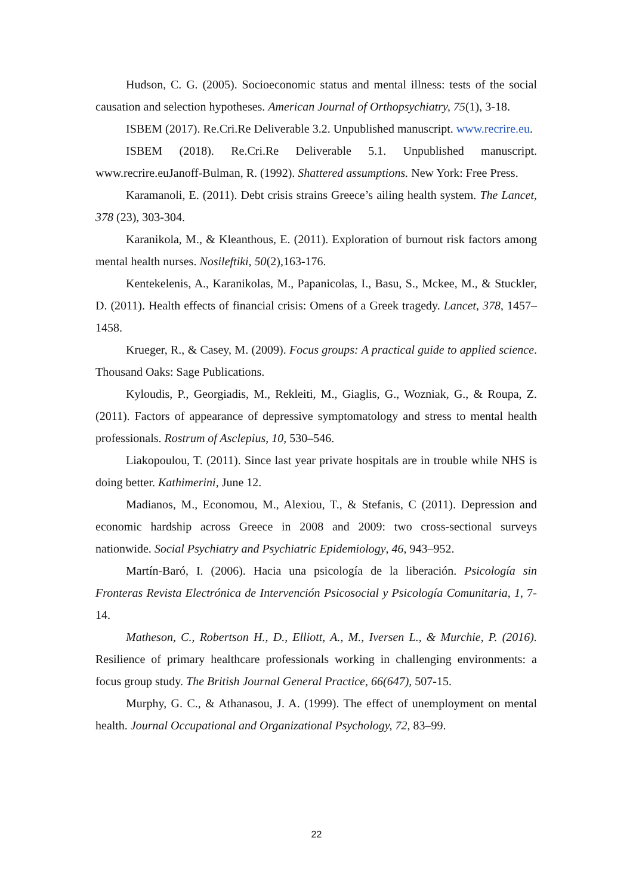Hudson, C. G. (2005). Socioeconomic status and mental illness: tests of the social causation and selection hypotheses. American Journal of Orthopsychiatry, 75(1), 3-18.
ISBEM (2017). Re.Cri.Re Deliverable 3.2. Unpublished manuscript. www.recrire.eu.
ISBEM (2018). Re.Cri.Re Deliverable 5.1. Unpublished manuscript. www.recrire.euJanoff-Bulman, R. (1992). Shattered assumptions. New York: Free Press.
Karamanoli, E. (2011). Debt crisis strains Greece’s ailing health system. The Lancet, 378 (23), 303-304.
Karanikola, M., & Kleanthous, E. (2011). Exploration of burnout risk factors among mental health nurses. Nosileftiki, 50(2),163-176.
Kentekelenis, A., Karanikolas, M., Papanicolas, I., Basu, S., Mckee, M., & Stuckler, D. (2011). Health effects of financial crisis: Omens of a Greek tragedy. Lancet, 378, 1457–1458.
Krueger, R., & Casey, M. (2009). Focus groups: A practical guide to applied science. Thousand Oaks: Sage Publications.
Kyloudis, P., Georgiadis, M., Rekleiti, M., Giaglis, G., Wozniak, G., & Roupa, Z. (2011). Factors of appearance of depressive symptomatology and stress to mental health professionals. Rostrum of Asclepius, 10, 530–546.
Liakopoulou, T. (2011). Since last year private hospitals are in trouble while NHS is doing better. Kathimerini, June 12.
Madianos, M., Economou, M., Alexiou, T., & Stefanis, C (2011). Depression and economic hardship across Greece in 2008 and 2009: two cross-sectional surveys nationwide. Social Psychiatry and Psychiatric Epidemiology, 46, 943–952.
Martín-Baró, I. (2006). Hacia una psicología de la liberación. Psicología sin Fronteras Revista Electrónica de Intervención Psicosocial y Psicología Comunitaria, 1, 7-14.
Matheson, C., Robertson H., D., Elliott, A., M., Iversen L., & Murchie, P. (2016). Resilience of primary healthcare professionals working in challenging environments: a focus group study. The British Journal General Practice, 66(647), 507-15.
Murphy, G. C., & Athanasou, J. A. (1999). The effect of unemployment on mental health. Journal Occupational and Organizational Psychology, 72, 83–99.
22